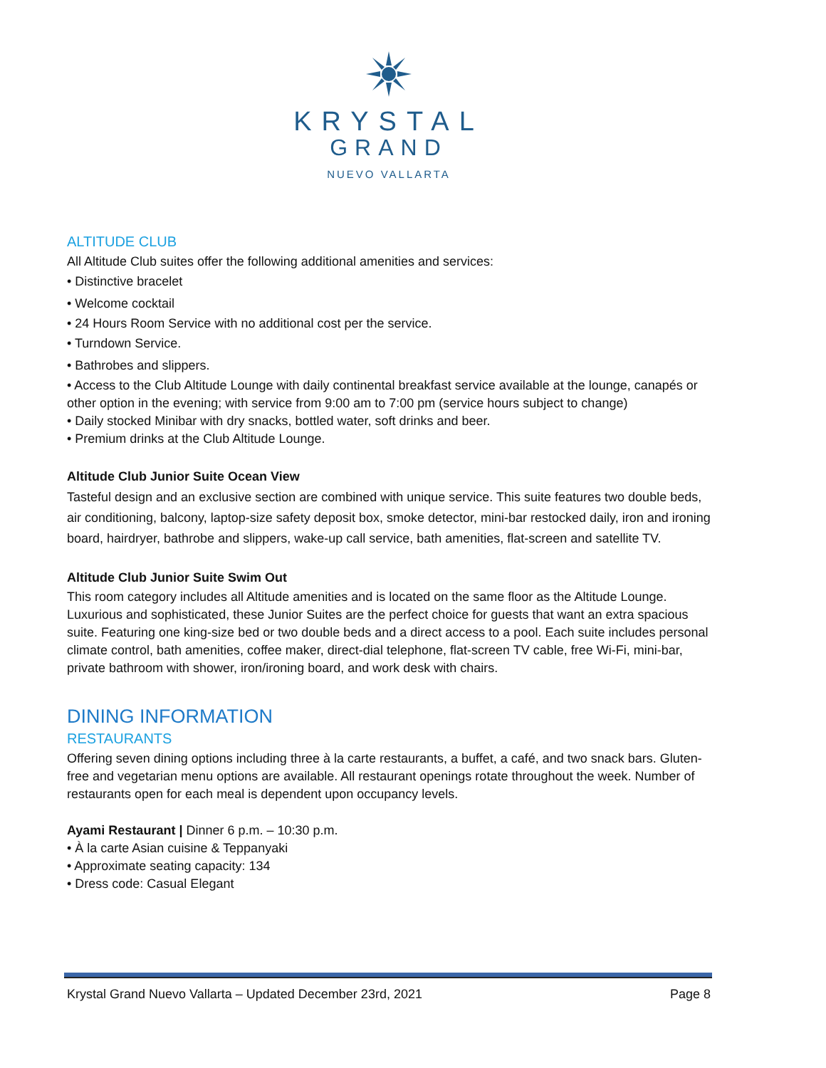KRYSTAL
GRAND
NUEVO VALLARTA
ALTITUDE CLUB
All Altitude Club suites offer the following additional amenities and services:
• Distinctive bracelet
• Welcome cocktail
• 24 Hours Room Service with no additional cost per the service.
• Turndown Service.
• Bathrobes and slippers.
• Access to the Club Altitude Lounge with daily continental breakfast service available at the lounge, canapés or other option in the evening; with service from 9:00 am to 7:00 pm (service hours subject to change)
• Daily stocked Minibar with dry snacks, bottled water, soft drinks and beer.
• Premium drinks at the Club Altitude Lounge.
Altitude Club Junior Suite Ocean View
Tasteful design and an exclusive section are combined with unique service. This suite features two double beds, air conditioning, balcony, laptop-size safety deposit box, smoke detector, mini-bar restocked daily, iron and ironing board, hairdryer, bathrobe and slippers, wake-up call service, bath amenities, flat-screen and satellite TV.
Altitude Club Junior Suite Swim Out
This room category includes all Altitude amenities and is located on the same floor as the Altitude Lounge. Luxurious and sophisticated, these Junior Suites are the perfect choice for guests that want an extra spacious suite. Featuring one king-size bed or two double beds and a direct access to a pool. Each suite includes personal climate control, bath amenities, coffee maker, direct-dial telephone, flat-screen TV cable, free Wi-Fi, mini-bar, private bathroom with shower, iron/ironing board, and work desk with chairs.
DINING INFORMATION
RESTAURANTS
Offering seven dining options including three à la carte restaurants, a buffet, a café, and two snack bars. Gluten-free and vegetarian menu options are available. All restaurant openings rotate throughout the week. Number of restaurants open for each meal is dependent upon occupancy levels.
Ayami Restaurant | Dinner 6 p.m. – 10:30 p.m.
• À la carte Asian cuisine & Teppanyaki
• Approximate seating capacity: 134
• Dress code: Casual Elegant
Krystal Grand Nuevo Vallarta – Updated December 23rd, 2021 Page 8